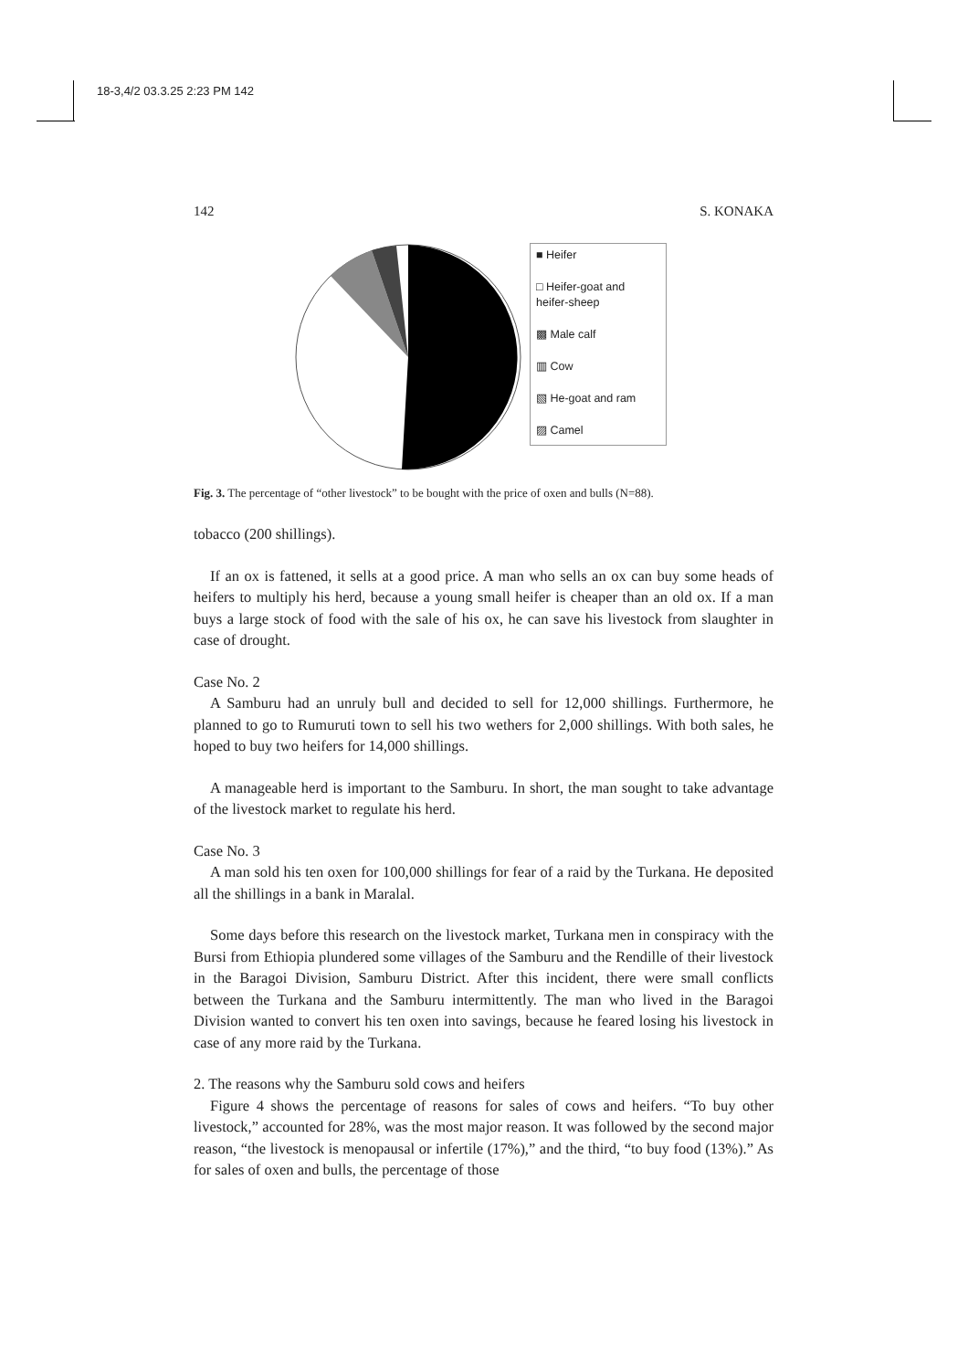18-3,4/2 03.3.25 2:23 PM 142
142 S. KONAKA
■ Heifer
□ Heifer-goat and heifer-sheep
▩ Male calf
▥ Cow
▧ He-goat and ram
▨ Camel
Fig. 3. The percentage of “other livestock” to be bought with the price of oxen and bulls (N=88).
tobacco (200 shillings).
If an ox is fattened, it sells at a good price. A man who sells an ox can buy some heads of heifers to multiply his herd, because a young small heifer is cheaper than an old ox. If a man buys a large stock of food with the sale of his ox, he can save his livestock from slaughter in case of drought.
Case No. 2
A Samburu had an unruly bull and decided to sell for 12,000 shillings. Furthermore, he planned to go to Rumuruti town to sell his two wethers for 2,000 shillings. With both sales, he hoped to buy two heifers for 14,000 shillings.
A manageable herd is important to the Samburu. In short, the man sought to take advantage of the livestock market to regulate his herd.
Case No. 3
A man sold his ten oxen for 100,000 shillings for fear of a raid by the Turkana. He deposited all the shillings in a bank in Maralal.
Some days before this research on the livestock market, Turkana men in conspiracy with the Bursi from Ethiopia plundered some villages of the Samburu and the Rendille of their livestock in the Baragoi Division, Samburu District. After this incident, there were small conflicts between the Turkana and the Samburu intermittently. The man who lived in the Baragoi Division wanted to convert his ten oxen into savings, because he feared losing his livestock in case of any more raid by the Turkana.
2. The reasons why the Samburu sold cows and heifers
Figure 4 shows the percentage of reasons for sales of cows and heifers. “To buy other livestock,” accounted for 28%, was the most major reason. It was followed by the second major reason, “the livestock is menopausal or infertile (17%),” and the third, “to buy food (13%).” As for sales of oxen and bulls, the percentage of those